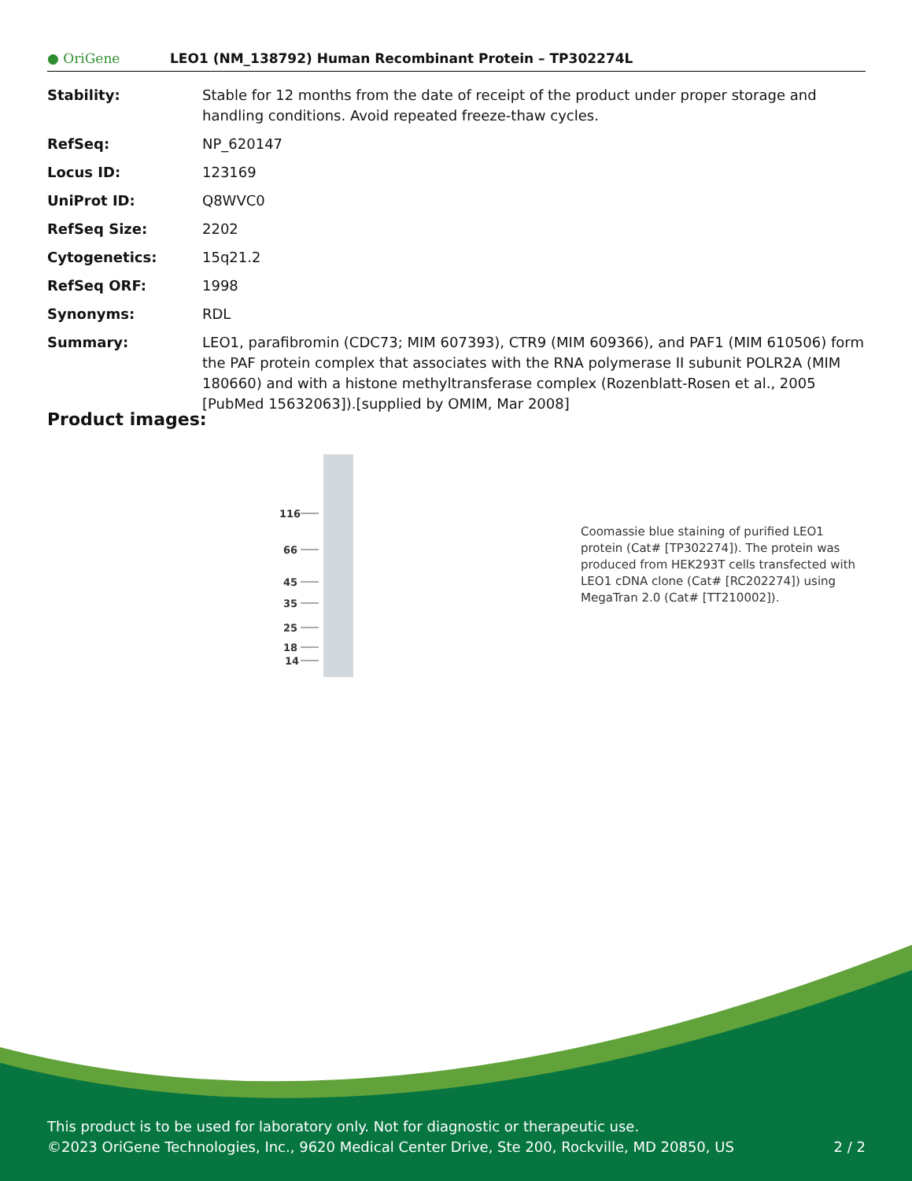● OriGene
LEO1 (NM_138792) Human Recombinant Protein – TP302274L
| Stability: | Stable for 12 months from the date of receipt of the product under proper storage and handling conditions. Avoid repeated freeze-thaw cycles. |
| RefSeq: | NP_620147 |
| Locus ID: | 123169 |
| UniProt ID: | Q8WVC0 |
| RefSeq Size: | 2202 |
| Cytogenetics: | 15q21.2 |
| RefSeq ORF: | 1998 |
| Synonyms: | RDL |
| Summary: | LEO1, parafibromin (CDC73; MIM 607393), CTR9 (MIM 609366), and PAF1 (MIM 610506) form the PAF protein complex that associates with the RNA polymerase II subunit POLR2A (MIM 180660) and with a histone methyltransferase complex (Rozenblatt-Rosen et al., 2005 [PubMed 15632063]).[supplied by OMIM, Mar 2008] |
Product images:
116
66
45
35
25
18
14
Coomassie blue staining of purified LEO1 protein (Cat# [TP302274]). The protein was produced from HEK293T cells transfected with LEO1 cDNA clone (Cat# [RC202274]) using MegaTran 2.0 (Cat# [TT210002]).
This product is to be used for laboratory only. Not for diagnostic or therapeutic use.
©2023 OriGene Technologies, Inc., 9620 Medical Center Drive, Ste 200, Rockville, MD 20850, US 2 / 2